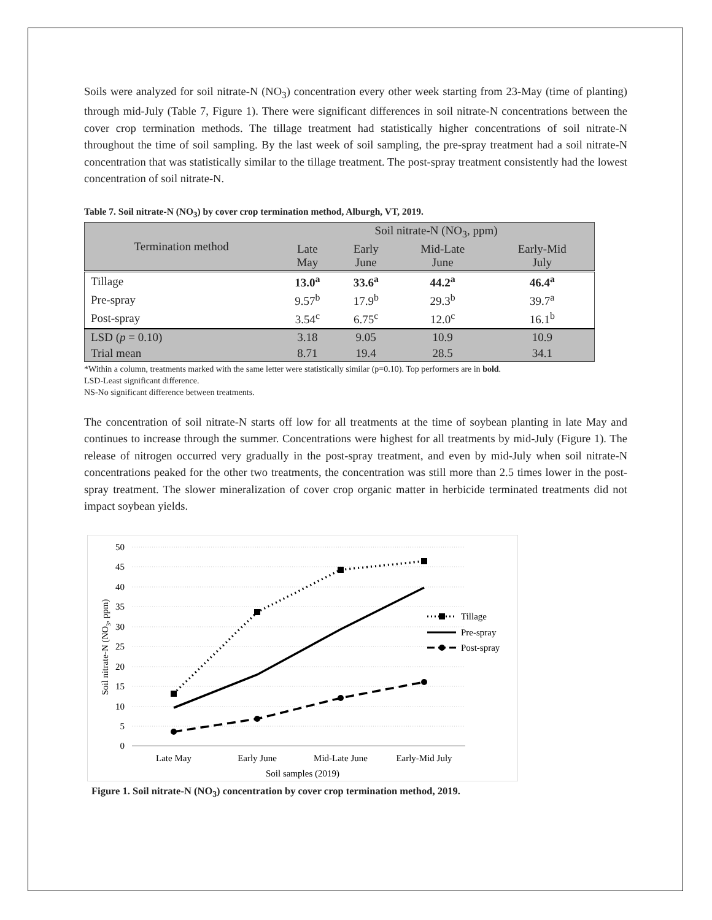Soils were analyzed for soil nitrate-N (NO<sub>3</sub>) concentration every other week starting from 23-May (time of planting) through mid-July (Table 7, Figure 1). There were significant differences in soil nitrate-N concentrations between the cover crop termination methods. The tillage treatment had statistically higher concentrations of soil nitrate-N throughout the time of soil sampling. By the last week of soil sampling, the pre-spray treatment had a soil nitrate-N concentration that was statistically similar to the tillage treatment. The post-spray treatment consistently had the lowest concentration of soil nitrate-N.
Table 7. Soil nitrate-N (NO<sub>3</sub>) by cover crop termination method, Alburgh, VT, 2019.
| Termination method | Soil nitrate-N (NO<sub>3</sub>, ppm) | | | |
| --- | --- | --- | --- | --- |
| | Late May | Early June | Mid-Late June | Early-Mid July |
| Tillage | 13.0<sup>a</sup> | 33.6<sup>a</sup> | 44.2<sup>a</sup> | 46.4<sup>a</sup> |
| Pre-spray | 9.57<sup>b</sup> | 17.9<sup>b</sup> | 29.3<sup>b</sup> | 39.7<sup>a</sup> |
| Post-spray | 3.54<sup>c</sup> | 6.75<sup>c</sup> | 12.0<sup>c</sup> | 16.1<sup>b</sup> |
| LSD ( p = 0.10) | 3.18 | 9.05 | 10.9 | 10.9 |
| Trial mean | 8.71 | 19.4 | 28.5 | 34.1 |
*Within a column, treatments marked with the same letter were statistically similar (p=0.10). Top performers are in bold.
LSD-Least significant difference.
NS-No significant difference between treatments.
The concentration of soil nitrate-N starts off low for all treatments at the time of soybean planting in late May and continues to increase through the summer. Concentrations were highest for all treatments by mid-July (Figure 1). The release of nitrogen occurred very gradually in the post-spray treatment, and even by mid-July when soil nitrate-N concentrations peaked for the other two treatments, the concentration was still more than 2.5 times lower in the post-spray treatment. The slower mineralization of cover crop organic matter in herbicide terminated treatments did not impact soybean yields.
50
45
40
35
30
25
20
15
10
5
0
Late May
Early June
Mid-Late June
Early-Mid July
Soil samples (2019)
Soil nitrate-N (NO3, ppm)
Tillage
Pre-spray
Post-spray
Figure 1. Soil nitrate-N (NO<sub>3</sub>) concentration by cover crop termination method, 2019.